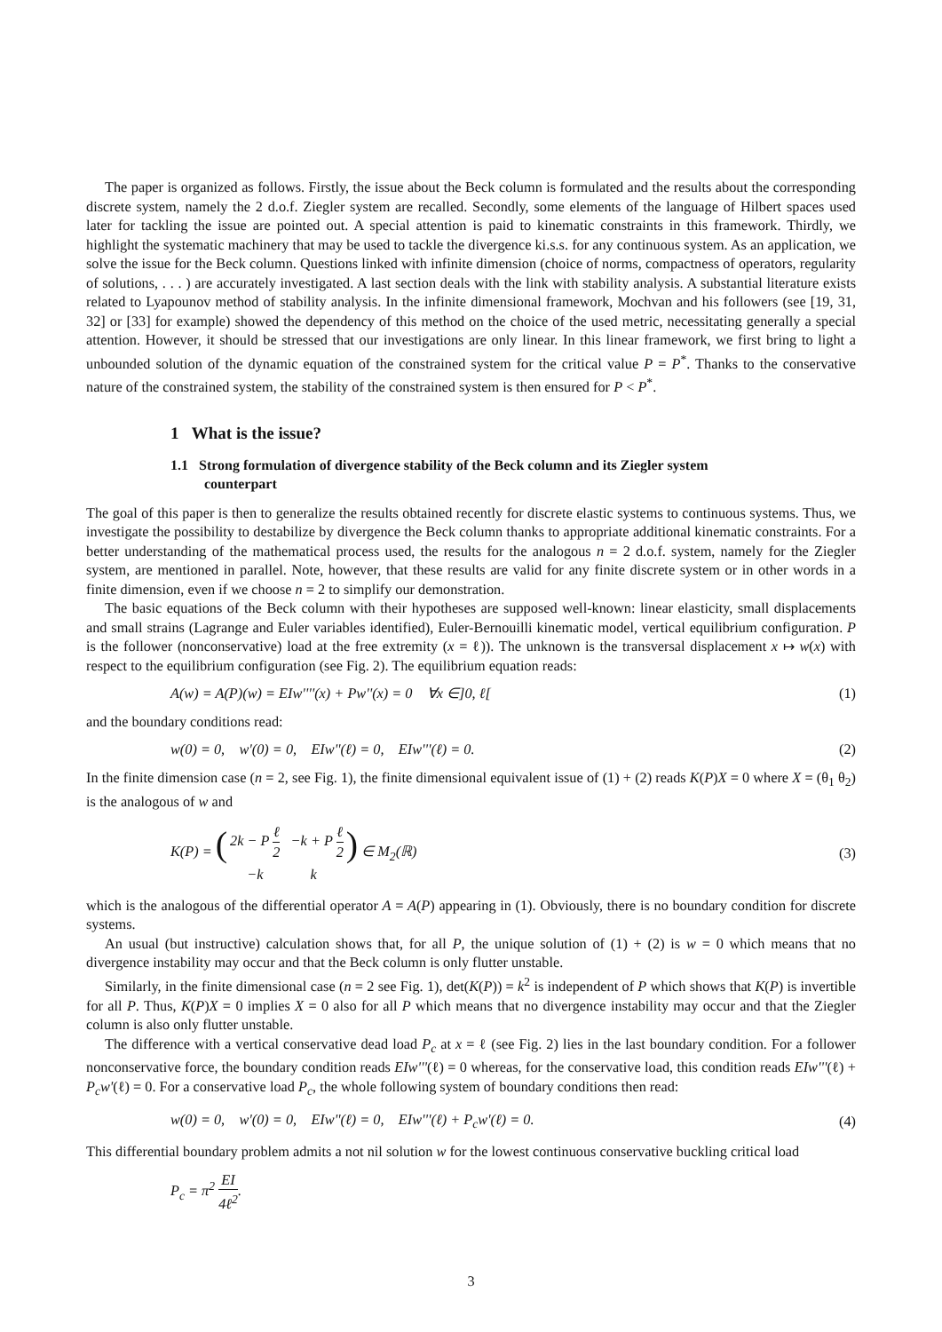The paper is organized as follows. Firstly, the issue about the Beck column is formulated and the results about the corresponding discrete system, namely the 2 d.o.f. Ziegler system are recalled. Secondly, some elements of the language of Hilbert spaces used later for tackling the issue are pointed out. A special attention is paid to kinematic constraints in this framework. Thirdly, we highlight the systematic machinery that may be used to tackle the divergence ki.s.s. for any continuous system. As an application, we solve the issue for the Beck column. Questions linked with infinite dimension (choice of norms, compactness of operators, regularity of solutions, . . . ) are accurately investigated. A last section deals with the link with stability analysis. A substantial literature exists related to Lyapounov method of stability analysis. In the infinite dimensional framework, Mochvan and his followers (see [19, 31, 32] or [33] for example) showed the dependency of this method on the choice of the used metric, necessitating generally a special attention. However, it should be stressed that our investigations are only linear. In this linear framework, we first bring to light a unbounded solution of the dynamic equation of the constrained system for the critical value P = P<sup>*</sup>. Thanks to the conservative nature of the constrained system, the stability of the constrained system is then ensured for P < P<sup>*</sup>.
1 What is the issue?
1.1 Strong formulation of divergence stability of the Beck column and its Ziegler system counterpart
The goal of this paper is then to generalize the results obtained recently for discrete elastic systems to continuous systems. Thus, we investigate the possibility to destabilize by divergence the Beck column thanks to appropriate additional kinematic constraints. For a better understanding of the mathematical process used, the results for the analogous n = 2 d.o.f. system, namely for the Ziegler system, are mentioned in parallel. Note, however, that these results are valid for any finite discrete system or in other words in a finite dimension, even if we choose n = 2 to simplify our demonstration.
The basic equations of the Beck column with their hypotheses are supposed well-known: linear elasticity, small displacements and small strains (Lagrange and Euler variables identified), Euler-Bernouilli kinematic model, vertical equilibrium configuration. P is the follower (nonconservative) load at the free extremity (x = ℓ)). The unknown is the transversal displacement x ↦ w(x) with respect to the equilibrium configuration (see Fig. 2). The equilibrium equation reads:
A(w) = A(P)(w) = EIw''''(x) + Pw''(x) = 0 ∀x ∈]0, ℓ[(1)
and the boundary conditions read:
w(0) = 0, w'(0) = 0, EIw''(ℓ) = 0, EIw'''(ℓ) = 0. (2)
In the finite dimension case (n = 2, see Fig. 1), the finite dimensional equivalent issue of (1) + (2) reads K(P)X = 0 where X = (θ<sub>1</sub> θ<sub>2</sub>) is the analogous of w and
K(P) = (
| 2k − P ℓ 2 | −k + P ℓ 2 |
| −k | k |
) ∈ M<sub>2</sub>(ℝ) (3)
which is the analogous of the differential operator A = A(P) appearing in (1). Obviously, there is no boundary condition for discrete systems.
An usual (but instructive) calculation shows that, for all P, the unique solution of (1) + (2) is w = 0 which means that no divergence instability may occur and that the Beck column is only flutter unstable.
Similarly, in the finite dimensional case (n = 2 see Fig. 1), det(K(P)) = k<sup>2</sup> is independent of P which shows that K(P) is invertible for all P. Thus, K(P)X = 0 implies X = 0 also for all P which means that no divergence instability may occur and that the Ziegler column is also only flutter unstable.
The difference with a vertical conservative dead load P<sub>c</sub> at x = ℓ (see Fig. 2) lies in the last boundary condition. For a follower nonconservative force, the boundary condition reads EIw'''(ℓ) = 0 whereas, for the conservative load, this condition reads EIw'''(ℓ) + P<sub>c</sub>w'(ℓ) = 0. For a conservative load P<sub>c</sub>, the whole following system of boundary conditions then read:
w(0) = 0, w'(0) = 0, EIw''(ℓ) = 0, EIw'''(ℓ) + P<sub>c</sub>w'(ℓ) = 0. (4)
This differential boundary problem admits a not nil solution w for the lowest continuous conservative buckling critical load
P<sub>c</sub> = π<sup>2</sup> EI 4ℓ<sup>2</sup>.
3